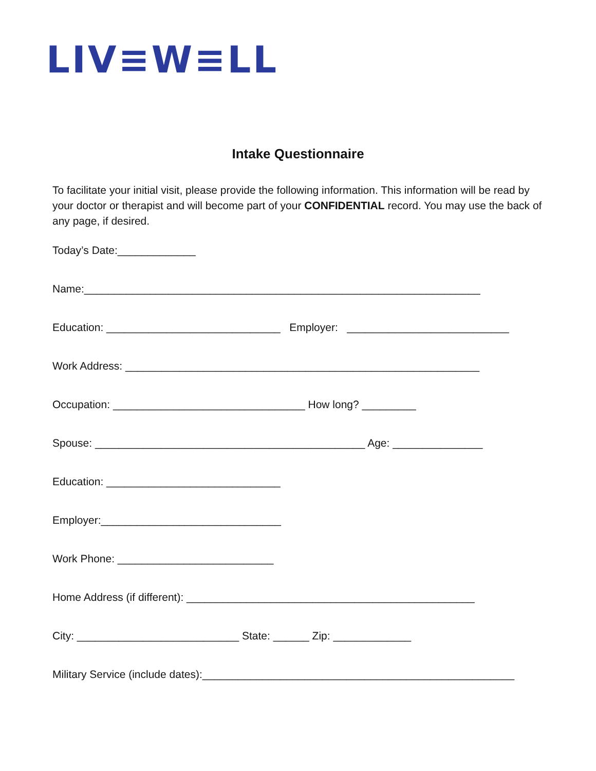LIV≡W≡LL
Intake Questionnaire
To facilitate your initial visit, please provide the following information. This information will be read by your doctor or therapist and will become part of your CONFIDENTIAL record. You may use the back of any page, if desired.
Today’s Date:_____________
Name:__________________________________________________________________
Education: _____________________________ Employer: ___________________________
Work Address: ___________________________________________________________
Occupation: ________________________________ How long? _________
Spouse: _____________________________________________ Age: _______________
Education: _____________________________
Employer:______________________________
Work Phone: __________________________
Home Address (if different): ________________________________________________
City: ___________________________ State: ______ Zip: _____________
Military Service (include dates):____________________________________________________